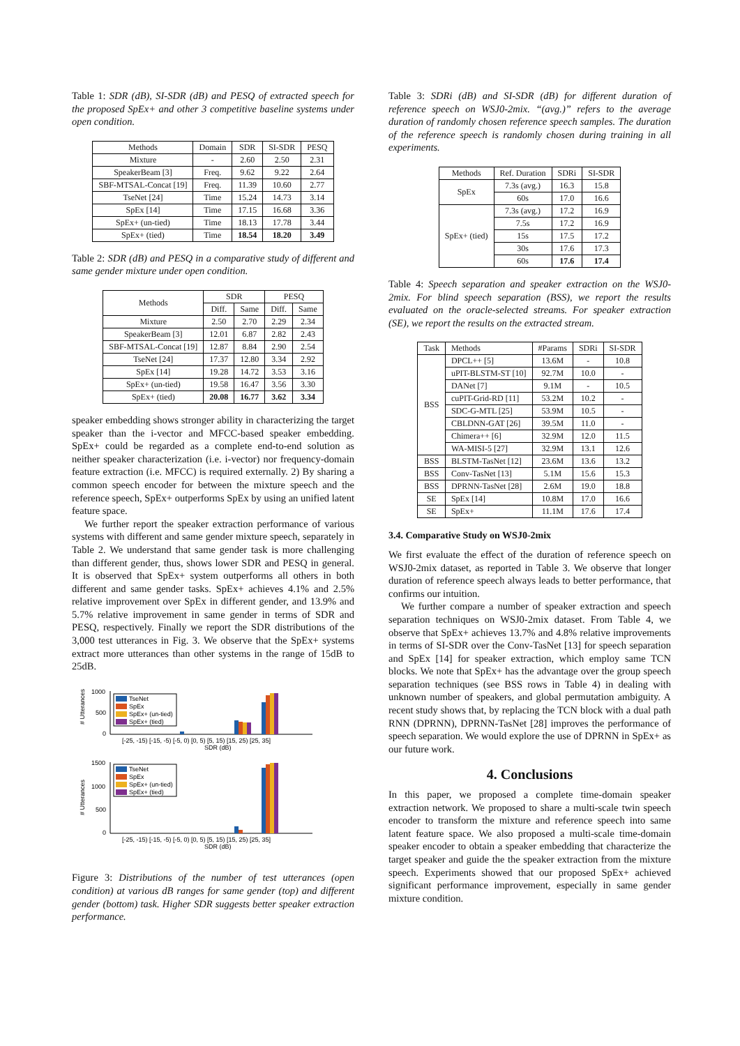Table 1: SDR (dB), SI-SDR (dB) and PESQ of extracted speech for the proposed SpEx+ and other 3 competitive baseline systems under open condition.
| Methods | Domain | SDR | SI-SDR | PESQ |
| --- | --- | --- | --- | --- |
| Mixture | - | 2.60 | 2.50 | 2.31 |
| SpeakerBeam [3] | Freq. | 9.62 | 9.22 | 2.64 |
| SBF-MTSAL-Concat [19] | Freq. | 11.39 | 10.60 | 2.77 |
| TseNet [24] | Time | 15.24 | 14.73 | 3.14 |
| SpEx [14] | Time | 17.15 | 16.68 | 3.36 |
| SpEx+ (un-tied) | Time | 18.13 | 17.78 | 3.44 |
| SpEx+ (tied) | Time | 18.54 | 18.20 | 3.49 |
Table 2: SDR (dB) and PESQ in a comparative study of different and same gender mixture under open condition.
| Methods | SDR | | PESQ | |
| --- | --- | --- | --- | --- |
| | Diff. | Same | Diff. | Same |
| Mixture | 2.50 | 2.70 | 2.29 | 2.34 |
| SpeakerBeam [3] | 12.01 | 6.87 | 2.82 | 2.43 |
| SBF-MTSAL-Concat [19] | 12.87 | 8.84 | 2.90 | 2.54 |
| TseNet [24] | 17.37 | 12.80 | 3.34 | 2.92 |
| SpEx [14] | 19.28 | 14.72 | 3.53 | 3.16 |
| SpEx+ (un-tied) | 19.58 | 16.47 | 3.56 | 3.30 |
| SpEx+ (tied) | 20.08 | 16.77 | 3.62 | 3.34 |
speaker embedding shows stronger ability in characterizing the target speaker than the i-vector and MFCC-based speaker embedding. SpEx+ could be regarded as a complete end-to-end solution as neither speaker characterization (i.e. i-vector) nor frequency-domain feature extraction (i.e. MFCC) is required externally. 2) By sharing a common speech encoder for between the mixture speech and the reference speech, SpEx+ outperforms SpEx by using an unified latent feature space.
We further report the speaker extraction performance of various systems with different and same gender mixture speech, separately in Table 2. We understand that same gender task is more challenging than different gender, thus, shows lower SDR and PESQ in general. It is observed that SpEx+ system outperforms all others in both different and same gender tasks. SpEx+ achieves 4.1% and 2.5% relative improvement over SpEx in different gender, and 13.9% and 5.7% relative improvement in same gender in terms of SDR and PESQ, respectively. Finally we report the SDR distributions of the 3,000 test utterances in Fig. 3. We observe that the SpEx+ systems extract more utterances than other systems in the range of 15dB to 25dB.
# Utterances
1000
500
0
TseNet
SpEx
SpEx+ (un-tied)
SpEx+ (tied)
[-25, -15) [-15, -5) [-5, 0) [0, 5) [5, 15) [15, 25) [25, 35]
SDR (dB)
# Utterances
1500
1000
500
0
TseNet
SpEx
SpEx+ (un-tied)
SpEx+ (tied)
[-25, -15) [-15, -5) [-5, 0) [0, 5) [5, 15) [15, 25) [25, 35]
SDR (dB)
Figure 3: Distributions of the number of test utterances (open condition) at various dB ranges for same gender (top) and different gender (bottom) task. Higher SDR suggests better speaker extraction performance.
Table 3: SDRi (dB) and SI-SDR (dB) for different duration of reference speech on WSJ0-2mix. “(avg.)” refers to the average duration of randomly chosen reference speech samples. The duration of the reference speech is randomly chosen during training in all experiments.
| Methods | Ref. Duration | SDRi | SI-SDR |
| --- | --- | --- | --- |
| SpEx | 7.3s (avg.) | 16.3 | 15.8 |
| | 60s | 17.0 | 16.6 |
| SpEx+ (tied) | 7.3s (avg.) | 17.2 | 16.9 |
| | 7.5s | 17.2 | 16.9 |
| | 15s | 17.5 | 17.2 |
| | 30s | 17.6 | 17.3 |
| | 60s | 17.6 | 17.4 |
Table 4: Speech separation and speaker extraction on the WSJ0-2mix. For blind speech separation (BSS), we report the results evaluated on the oracle-selected streams. For speaker extraction (SE), we report the results on the extracted stream.
| Task | Methods | #Params | SDRi | SI-SDR |
| --- | --- | --- | --- | --- |
| BSS | DPCL++ [5] | 13.6M | - | 10.8 |
| | uPIT-BLSTM-ST [10] | 92.7M | 10.0 | - |
| | DANet [7] | 9.1M | - | 10.5 |
| | cuPIT-Grid-RD [11] | 53.2M | 10.2 | - |
| | SDC-G-MTL [25] | 53.9M | 10.5 | - |
| | CBLDNN-GAT [26] | 39.5M | 11.0 | - |
| | Chimera++ [6] | 32.9M | 12.0 | 11.5 |
| | WA-MISI-5 [27] | 32.9M | 13.1 | 12.6 |
| BSS | BLSTM-TasNet [12] | 23.6M | 13.6 | 13.2 |
| BSS | Conv-TasNet [13] | 5.1M | 15.6 | 15.3 |
| BSS | DPRNN-TasNet [28] | 2.6M | 19.0 | 18.8 |
| SE | SpEx [14] | 10.8M | 17.0 | 16.6 |
| SE | SpEx+ | 11.1M | 17.6 | 17.4 |
3.4. Comparative Study on WSJ0-2mix
We first evaluate the effect of the duration of reference speech on WSJ0-2mix dataset, as reported in Table 3. We observe that longer duration of reference speech always leads to better performance, that confirms our intuition.
We further compare a number of speaker extraction and speech separation techniques on WSJ0-2mix dataset. From Table 4, we observe that SpEx+ achieves 13.7% and 4.8% relative improvements in terms of SI-SDR over the Conv-TasNet [13] for speech separation and SpEx [14] for speaker extraction, which employ same TCN blocks. We note that SpEx+ has the advantage over the group speech separation techniques (see BSS rows in Table 4) in dealing with unknown number of speakers, and global permutation ambiguity. A recent study shows that, by replacing the TCN block with a dual path RNN (DPRNN), DPRNN-TasNet [28] improves the performance of speech separation. We would explore the use of DPRNN in SpEx+ as our future work.
4. Conclusions
In this paper, we proposed a complete time-domain speaker extraction network. We proposed to share a multi-scale twin speech encoder to transform the mixture and reference speech into same latent feature space. We also proposed a multi-scale time-domain speaker encoder to obtain a speaker embedding that characterize the target speaker and guide the the speaker extraction from the mixture speech. Experiments showed that our proposed SpEx+ achieved significant performance improvement, especially in same gender mixture condition.